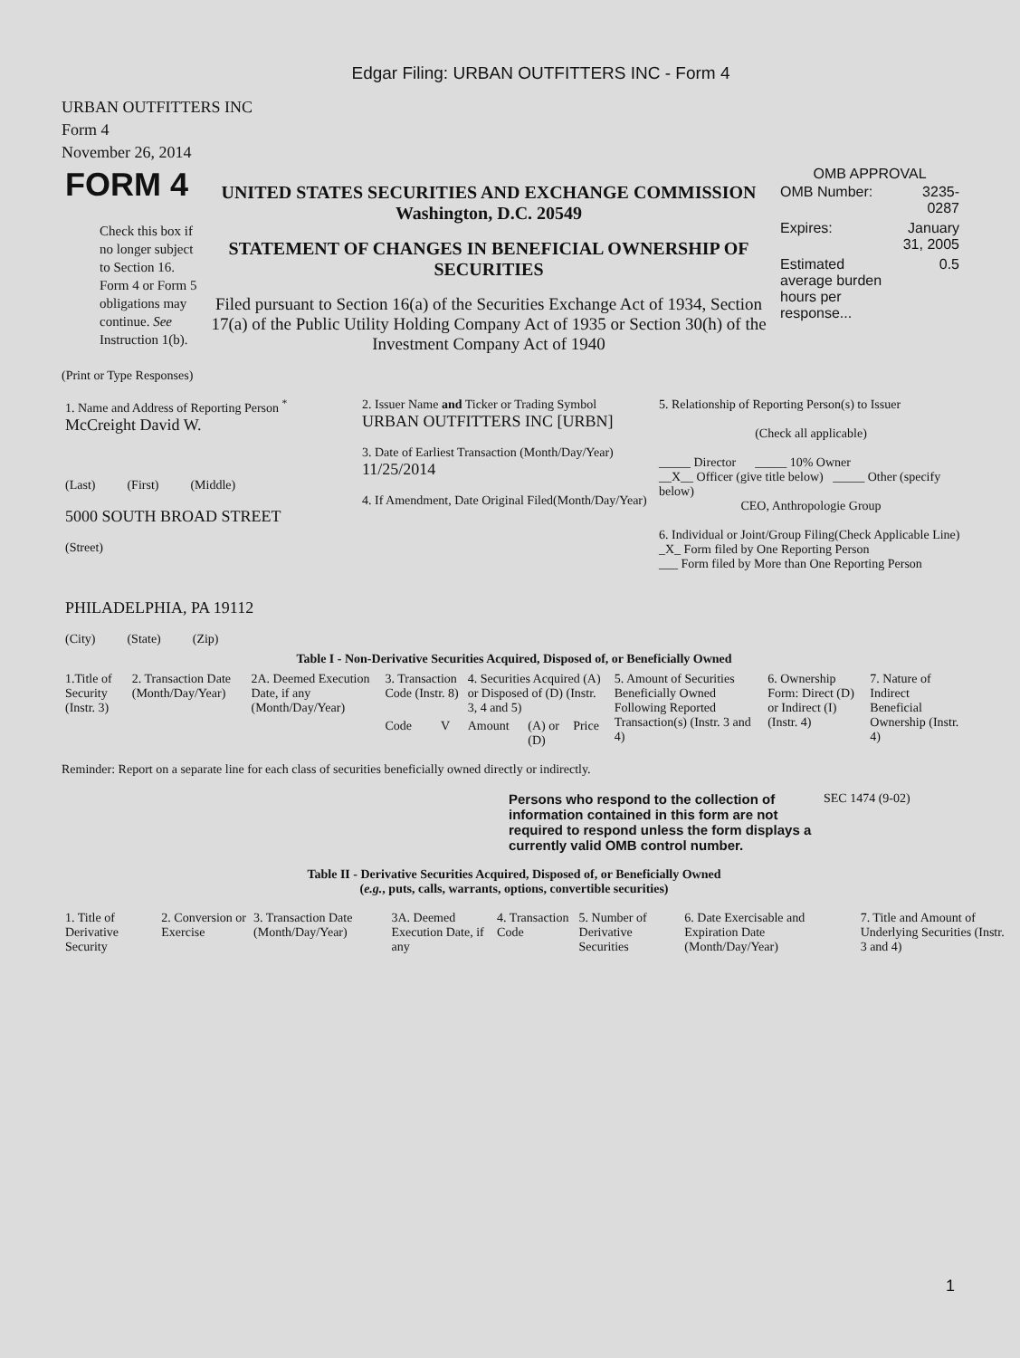Edgar Filing: URBAN OUTFITTERS INC - Form 4
URBAN OUTFITTERS INC
Form 4
November 26, 2014
| FORM 4 Check this box if no longer subject to Section 16. Form 4 or Form 5 obligations may continue. See Instruction 1(b). | UNITED STATES SECURITIES AND EXCHANGE COMMISSION Washington, D.C. 20549 STATEMENT OF CHANGES IN BENEFICIAL OWNERSHIP OF SECURITIES Filed pursuant to Section 16(a) of the Securities Exchange Act of 1934, Section 17(a) of the Public Utility Holding Company Act of 1935 or Section 30(h) of the Investment Company Act of 1940 | OMB APPROVAL / OMB Number: / 3235-0287 / / Expires: / January 31, 2005 / / Estimated average burden hours per response... / 0.5 / |
(Print or Type Responses)
| 1. Name and Address of Reporting Person <sup>*</sup> McCreight David W. (Last) (First) (Middle) 5000 SOUTH BROAD STREET (Street) PHILADELPHIA, PA 19112 (City) (State) (Zip) | 2. Issuer Name and Ticker or Trading Symbol URBAN OUTFITTERS INC [URBN] 3. Date of Earliest Transaction (Month/Day/Year) 11/25/2014 4. If Amendment, Date Original Filed(Month/Day/Year) | 5. Relationship of Reporting Person(s) to Issuer (Check all applicable) _____ Director _____ 10% Owner __X__ Officer (give title below) _____ Other (specify below) CEO, Anthropologie Group 6. Individual or Joint/Group Filing(Check Applicable Line) _X_ Form filed by One Reporting Person ___ Form filed by More than One Reporting Person |
Table I - Non-Derivative Securities Acquired, Disposed of, or Beneficially Owned
| 1.Title of Security (Instr. 3) | 2. Transaction Date (Month/Day/Year) | 2A. Deemed Execution Date, if any (Month/Day/Year) | 3. Transaction Code (Instr. 8) | | 4. Securities Acquired (A) or Disposed of (D) (Instr. 3, 4 and 5) | | | 5. Amount of Securities Beneficially Owned Following Reported Transaction(s) (Instr. 3 and 4) | 6. Ownership Form: Direct (D) or Indirect (I) (Instr. 4) | 7. Nature of Indirect Beneficial Ownership (Instr. 4) |
| --- | --- | --- | --- | --- | --- | --- | --- | --- | --- | --- |
| | | | Code | V | Amount | (A) or (D) | Price | | | |
Reminder: Report on a separate line for each class of securities beneficially owned directly or indirectly.
| Persons who respond to the collection of information contained in this form are not required to respond unless the form displays a currently valid OMB control number. | SEC 1474 (9-02) |
Table II - Derivative Securities Acquired, Disposed of, or Beneficially Owned
(e.g., puts, calls, warrants, options, convertible securities)
| 1. Title of Derivative Security | 2. Conversion or Exercise | 3. Transaction Date (Month/Day/Year) | 3A. Deemed Execution Date, if any | 4. Transaction Code | 5. Number of Derivative Securities | 6. Date Exercisable and Expiration Date (Month/Day/Year) | 7. Title and Amount of Underlying Securities (Instr. 3 and 4) |
| --- | --- | --- | --- | --- | --- | --- | --- |
1